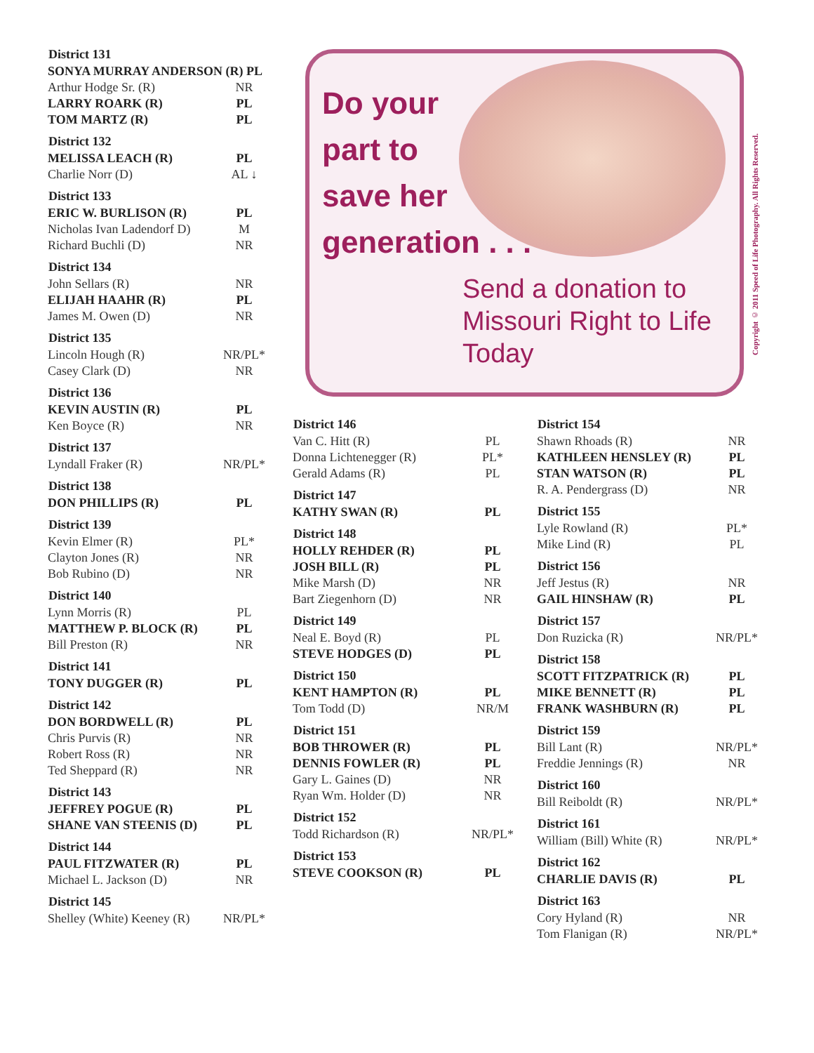| District 131 | |
| --- | --- |
| SONYA MURRAY ANDERSON (R) PL | |
| Arthur Hodge Sr. (R) | NR |
| LARRY ROARK (R) | PL |
| TOM MARTZ (R) | PL |
| District 132 | |
| MELISSA LEACH (R) | PL |
| Charlie Norr (D) | AL ↓ |
| District 133 | |
| ERIC W. BURLISON (R) | PL |
| Nicholas Ivan Ladendorf D) | M |
| Richard Buchli (D) | NR |
| District 134 | |
| John Sellars (R) | NR |
| ELIJAH HAAHR (R) | PL |
| James M. Owen (D) | NR |
| District 135 | |
| Lincoln Hough (R) | NR/PL* |
| Casey Clark (D) | NR |
| District 136 | |
| KEVIN AUSTIN (R) | PL |
| Ken Boyce (R) | NR |
| District 137 | |
| Lyndall Fraker (R) | NR/PL* |
| District 138 | |
| DON PHILLIPS (R) | PL |
| District 139 | |
| Kevin Elmer (R) | PL* |
| Clayton Jones (R) | NR |
| Bob Rubino (D) | NR |
| District 140 | |
| Lynn Morris (R) | PL |
| MATTHEW P. BLOCK (R) | PL |
| Bill Preston (R) | NR |
| District 141 | |
| TONY DUGGER (R) | PL |
| District 142 | |
| DON BORDWELL (R) | PL |
| Chris Purvis (R) | NR |
| Robert Ross (R) | NR |
| Ted Sheppard (R) | NR |
| District 143 | |
| JEFFREY POGUE (R) | PL |
| SHANE VAN STEENIS (D) | PL |
| District 144 | |
| PAUL FITZWATER (R) | PL |
| Michael L. Jackson (D) | NR |
| District 145 | |
| Shelley (White) Keeney (R) | NR/PL* |
Do your
part to
save her
generation . . .
Send a donation to
Missouri Right to Life
Today
Copyright © 2011 Speed of Life Photography. All Rights Reserved.
| District 146 | |
| --- | --- |
| Van C. Hitt (R) | PL |
| Donna Lichtenegger (R) | PL* |
| Gerald Adams (R) | PL |
| District 147 | |
| KATHY SWAN (R) | PL |
| District 148 | |
| HOLLY REHDER (R) | PL |
| JOSH BILL (R) | PL |
| Mike Marsh (D) | NR |
| Bart Ziegenhorn (D) | NR |
| District 149 | |
| Neal E. Boyd (R) | PL |
| STEVE HODGES (D) | PL |
| District 150 | |
| KENT HAMPTON (R) | PL |
| Tom Todd (D) | NR/M |
| District 151 | |
| BOB THROWER (R) | PL |
| DENNIS FOWLER (R) | PL |
| Gary L. Gaines (D) | NR |
| Ryan Wm. Holder (D) | NR |
| District 152 | |
| Todd Richardson (R) | NR/PL* |
| District 153 | |
| STEVE COOKSON (R) | PL |
| District 154 | |
| --- | --- |
| Shawn Rhoads (R) | NR |
| KATHLEEN HENSLEY (R) | PL |
| STAN WATSON (R) | PL |
| R. A. Pendergrass (D) | NR |
| District 155 | |
| Lyle Rowland (R) | PL* |
| Mike Lind (R) | PL |
| District 156 | |
| Jeff Jestus (R) | NR |
| GAIL HINSHAW (R) | PL |
| District 157 | |
| Don Ruzicka (R) | NR/PL* |
| District 158 | |
| SCOTT FITZPATRICK (R) | PL |
| MIKE BENNETT (R) | PL |
| FRANK WASHBURN (R) | PL |
| District 159 | |
| Bill Lant (R) | NR/PL* |
| Freddie Jennings (R) | NR |
| District 160 | |
| Bill Reiboldt (R) | NR/PL* |
| District 161 | |
| William (Bill) White (R) | NR/PL* |
| District 162 | |
| CHARLIE DAVIS (R) | PL |
| District 163 | |
| Cory Hyland (R) | NR |
| Tom Flanigan (R) | NR/PL* |